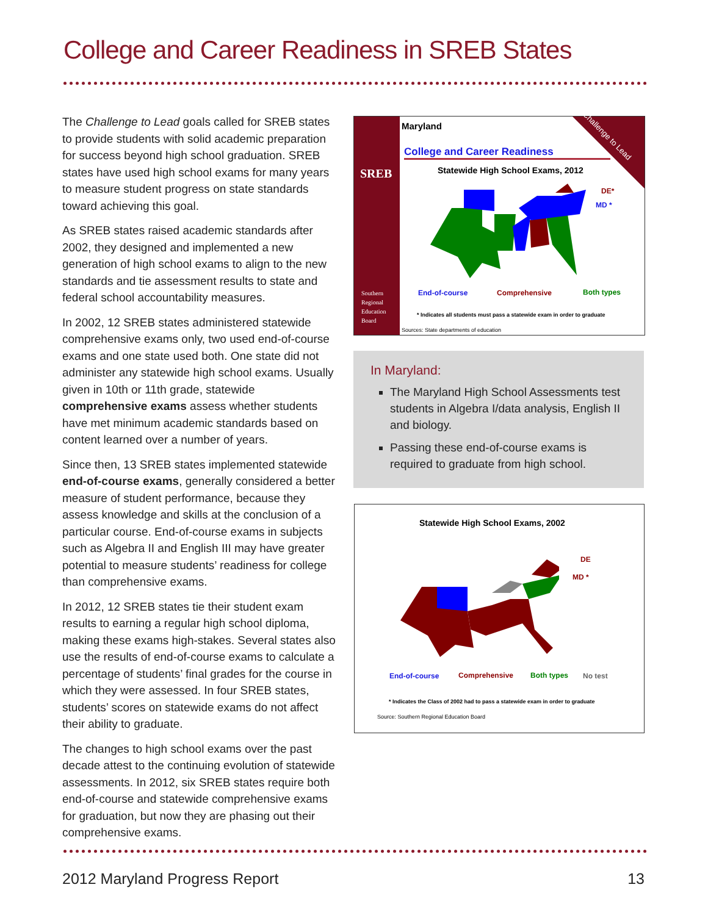College and Career Readiness in SREB States
The Challenge to Lead goals called for SREB states to provide students with solid academic preparation for success beyond high school graduation. SREB states have used high school exams for many years to measure student progress on state standards toward achieving this goal.
As SREB states raised academic standards after 2002, they designed and implemented a new generation of high school exams to align to the new standards and tie assessment results to state and federal school accountability measures.
In 2002, 12 SREB states administered statewide comprehensive exams only, two used end-of-course exams and one state used both. One state did not administer any statewide high school exams. Usually given in 10th or 11th grade, statewide comprehensive exams assess whether students have met minimum academic standards based on content learned over a number of years.
Since then, 13 SREB states implemented statewide end-of-course exams, generally considered a better measure of student performance, because they assess knowledge and skills at the conclusion of a particular course. End-of-course exams in subjects such as Algebra II and English III may have greater potential to measure students’ readiness for college than comprehensive exams.
In 2012, 12 SREB states tie their student exam results to earning a regular high school diploma, making these exams high-stakes. Several states also use the results of end-of-course exams to calculate a percentage of students’ final grades for the course in which they were assessed. In four SREB states, students’ scores on statewide exams do not affect their ability to graduate.
The changes to high school exams over the past decade attest to the continuing evolution of statewide assessments. In 2012, six SREB states require both end-of-course and statewide comprehensive exams for graduation, but now they are phasing out their comprehensive exams.
SREB
Southern
Regional
Education
Board
Maryland
College and Career Readiness
Statewide High School Exams, 2012
Challenge to Lead
End-of-course Comprehensive Both types
DE*
MD *
* Indicates all students must pass a statewide exam in order to graduate
Sources: State departments of education
In Maryland:
The Maryland High School Assessments test students in Algebra I/data analysis, English II and biology.
Passing these end-of-course exams is required to graduate from high school.
Statewide High School Exams, 2002
End-of-course Comprehensive Both types No test
DE
MD *
* Indicates the Class of 2002 had to pass a statewide exam in order to graduate
Source: Southern Regional Education Board
2012 Maryland Progress Report 13